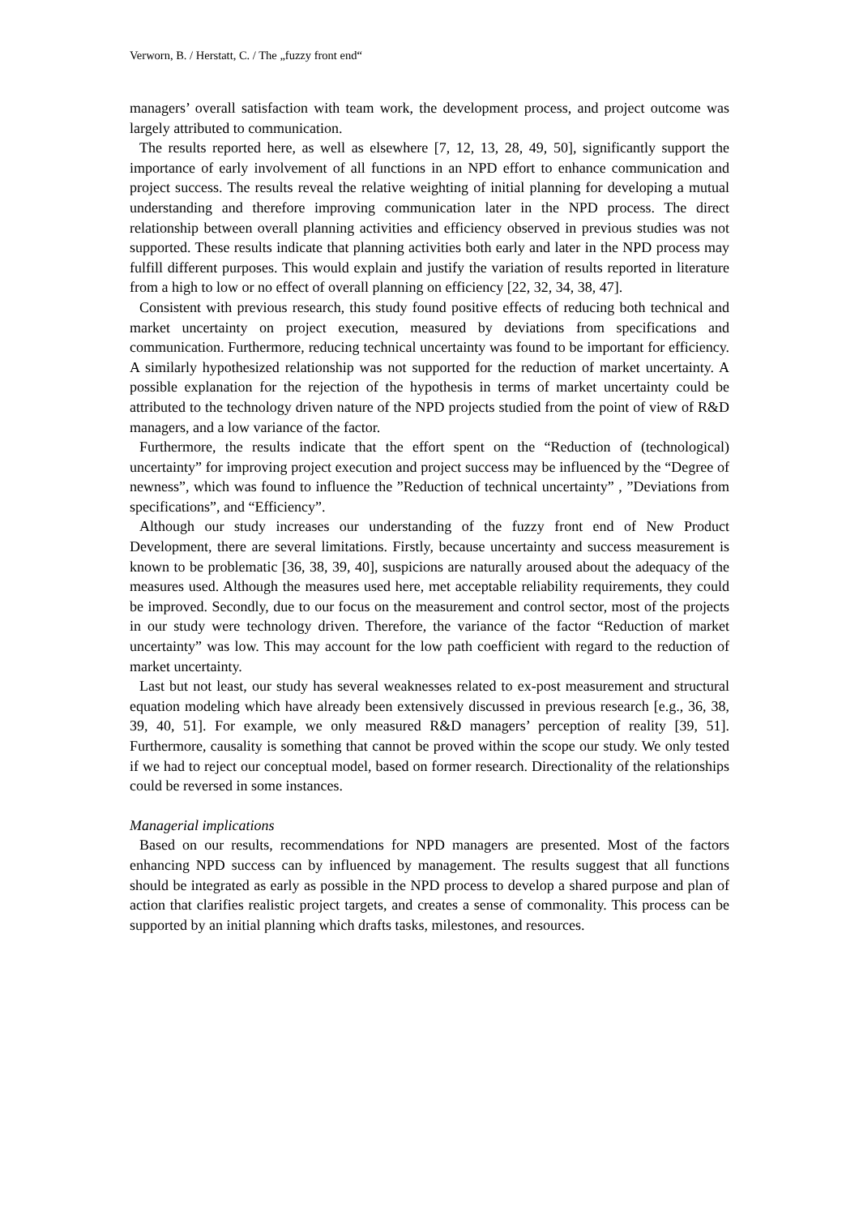Verworn, B. / Herstatt, C. / The „fuzzy front end“
managers’ overall satisfaction with team work, the development process, and project outcome was largely attributed to communication.
The results reported here, as well as elsewhere [7, 12, 13, 28, 49, 50], significantly support the importance of early involvement of all functions in an NPD effort to enhance communication and project success. The results reveal the relative weighting of initial planning for developing a mutual understanding and therefore improving communication later in the NPD process. The direct relationship between overall planning activities and efficiency observed in previous studies was not supported. These results indicate that planning activities both early and later in the NPD process may fulfill different purposes. This would explain and justify the variation of results reported in literature from a high to low or no effect of overall planning on efficiency [22, 32, 34, 38, 47].
Consistent with previous research, this study found positive effects of reducing both technical and market uncertainty on project execution, measured by deviations from specifications and communication. Furthermore, reducing technical uncertainty was found to be important for efficiency. A similarly hypothesized relationship was not supported for the reduction of market uncertainty. A possible explanation for the rejection of the hypothesis in terms of market uncertainty could be attributed to the technology driven nature of the NPD projects studied from the point of view of R&D managers, and a low variance of the factor.
Furthermore, the results indicate that the effort spent on the “Reduction of (technological) uncertainty” for improving project execution and project success may be influenced by the “Degree of newness”, which was found to influence the ”Reduction of technical uncertainty” , ”Deviations from specifications”, and “Efficiency”.
Although our study increases our understanding of the fuzzy front end of New Product Development, there are several limitations. Firstly, because uncertainty and success measurement is known to be problematic [36, 38, 39, 40], suspicions are naturally aroused about the adequacy of the measures used. Although the measures used here, met acceptable reliability requirements, they could be improved. Secondly, due to our focus on the measurement and control sector, most of the projects in our study were technology driven. Therefore, the variance of the factor “Reduction of market uncertainty” was low. This may account for the low path coefficient with regard to the reduction of market uncertainty.
Last but not least, our study has several weaknesses related to ex-post measurement and structural equation modeling which have already been extensively discussed in previous research [e.g., 36, 38, 39, 40, 51]. For example, we only measured R&D managers’ perception of reality [39, 51]. Furthermore, causality is something that cannot be proved within the scope our study. We only tested if we had to reject our conceptual model, based on former research. Directionality of the relationships could be reversed in some instances.
Managerial implications
Based on our results, recommendations for NPD managers are presented. Most of the factors enhancing NPD success can by influenced by management. The results suggest that all functions should be integrated as early as possible in the NPD process to develop a shared purpose and plan of action that clarifies realistic project targets, and creates a sense of commonality. This process can be supported by an initial planning which drafts tasks, milestones, and resources.